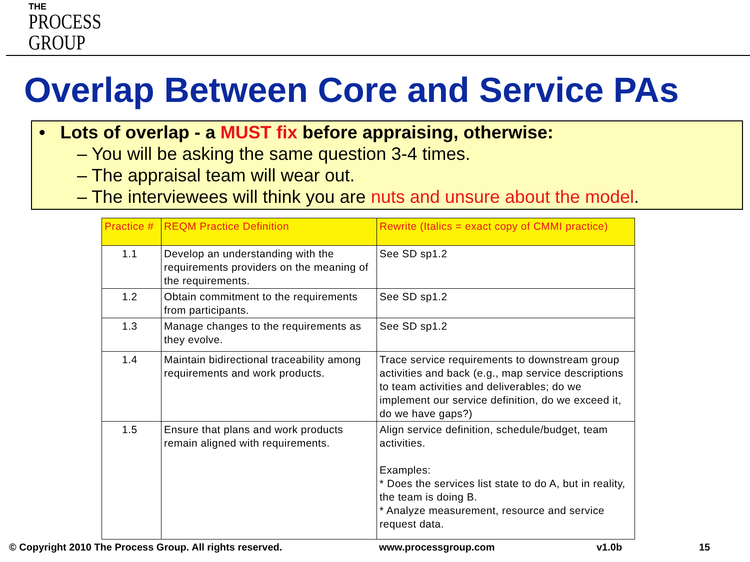THE
PROCESS
GROUP
Overlap Between Core and Service PAs
• Lots of overlap - a MUST fix before appraising, otherwise:
– You will be asking the same question 3-4 times.
– The appraisal team will wear out.
– The interviewees will think you are nuts and unsure about the model.
| Practice # | REQM Practice Definition | Rewrite (Italics = exact copy of CMMI practice) |
| --- | --- | --- |
| 1.1 | Develop an understanding with the requirements providers on the meaning of the requirements. | See SD sp1.2 |
| 1.2 | Obtain commitment to the requirements from participants. | See SD sp1.2 |
| 1.3 | Manage changes to the requirements as they evolve. | See SD sp1.2 |
| 1.4 | Maintain bidirectional traceability among requirements and work products. | Trace service requirements to downstream group activities and back (e.g., map service descriptions to team activities and deliverables; do we implement our service definition, do we exceed it, do we have gaps?) |
| 1.5 | Ensure that plans and work products remain aligned with requirements. | Align service definition, schedule/budget, team activities. Examples: * Does the services list state to do A, but in reality, the team is doing B. * Analyze measurement, resource and service request data. |
© Copyright 2010 The Process Group. All rights reserved.
www.processgroup.com v1.0b 15